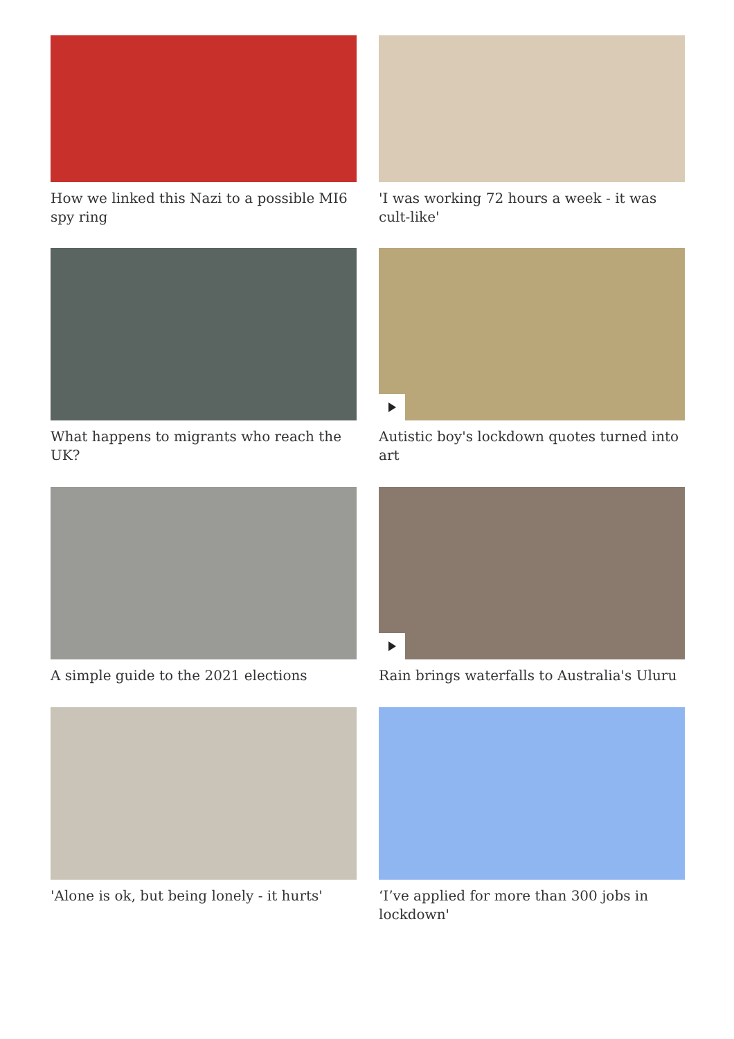How we linked this Nazi to a possible MI6 spy ring
'I was working 72 hours a week - it was cult-like'
What happens to migrants who reach the UK?
Autistic boy's lockdown quotes turned into art
A simple guide to the 2021 elections
Rain brings waterfalls to Australia's Uluru
'Alone is ok, but being lonely - it hurts'
‘I’ve applied for more than 300 jobs in lockdown'